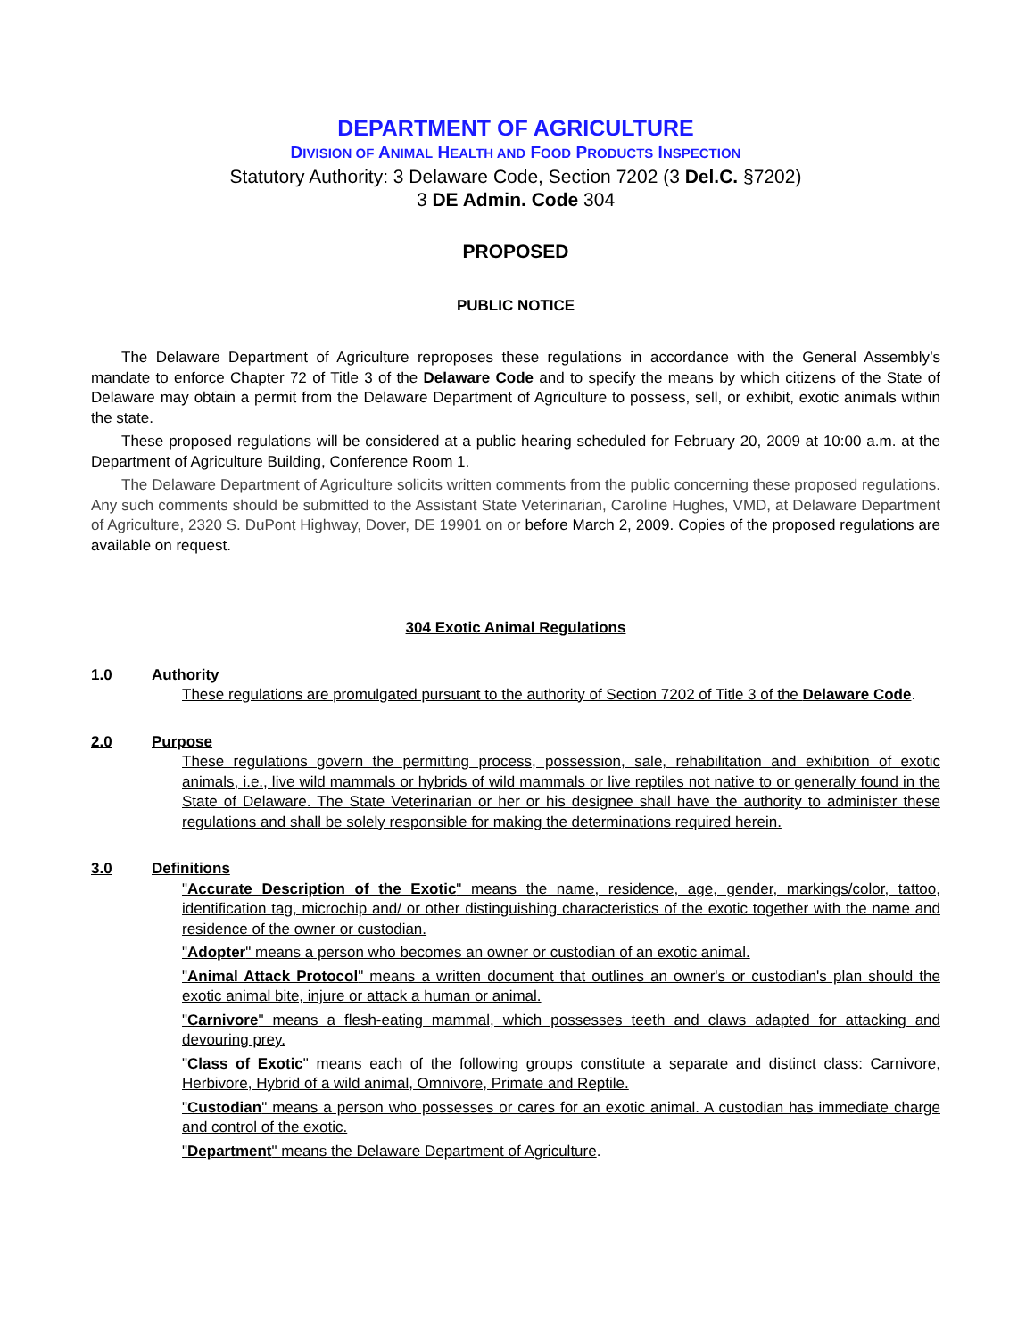DEPARTMENT OF AGRICULTURE
DIVISION OF ANIMAL HEALTH AND FOOD PRODUCTS INSPECTION
Statutory Authority: 3 Delaware Code, Section 7202 (3 Del.C. §7202)
3 DE Admin. Code 304
PROPOSED
PUBLIC NOTICE
The Delaware Department of Agriculture reproposes these regulations in accordance with the General Assembly’s mandate to enforce Chapter 72 of Title 3 of the Delaware Code and to specify the means by which citizens of the State of Delaware may obtain a permit from the Delaware Department of Agriculture to possess, sell, or exhibit, exotic animals within the state.
These proposed regulations will be considered at a public hearing scheduled for February 20, 2009 at 10:00 a.m. at the Department of Agriculture Building, Conference Room 1.
The Delaware Department of Agriculture solicits written comments from the public concerning these proposed regulations. Any such comments should be submitted to the Assistant State Veterinarian, Caroline Hughes, VMD, at Delaware Department of Agriculture, 2320 S. DuPont Highway, Dover, DE 19901 on or before March 2, 2009. Copies of the proposed regulations are available on request.
304 Exotic Animal Regulations
1.0 Authority
These regulations are promulgated pursuant to the authority of Section 7202 of Title 3 of the Delaware Code.
2.0 Purpose
These regulations govern the permitting process, possession, sale, rehabilitation and exhibition of exotic animals, i.e., live wild mammals or hybrids of wild mammals or live reptiles not native to or generally found in the State of Delaware. The State Veterinarian or her or his designee shall have the authority to administer these regulations and shall be solely responsible for making the determinations required herein.
3.0 Definitions
"Accurate Description of the Exotic" means the name, residence, age, gender, markings/color, tattoo, identification tag, microchip and/ or other distinguishing characteristics of the exotic together with the name and residence of the owner or custodian.
"Adopter" means a person who becomes an owner or custodian of an exotic animal.
"Animal Attack Protocol" means a written document that outlines an owner's or custodian's plan should the exotic animal bite, injure or attack a human or animal.
"Carnivore" means a flesh-eating mammal, which possesses teeth and claws adapted for attacking and devouring prey.
"Class of Exotic" means each of the following groups constitute a separate and distinct class: Carnivore, Herbivore, Hybrid of a wild animal, Omnivore, Primate and Reptile.
"Custodian" means a person who possesses or cares for an exotic animal. A custodian has immediate charge and control of the exotic.
"Department" means the Delaware Department of Agriculture.